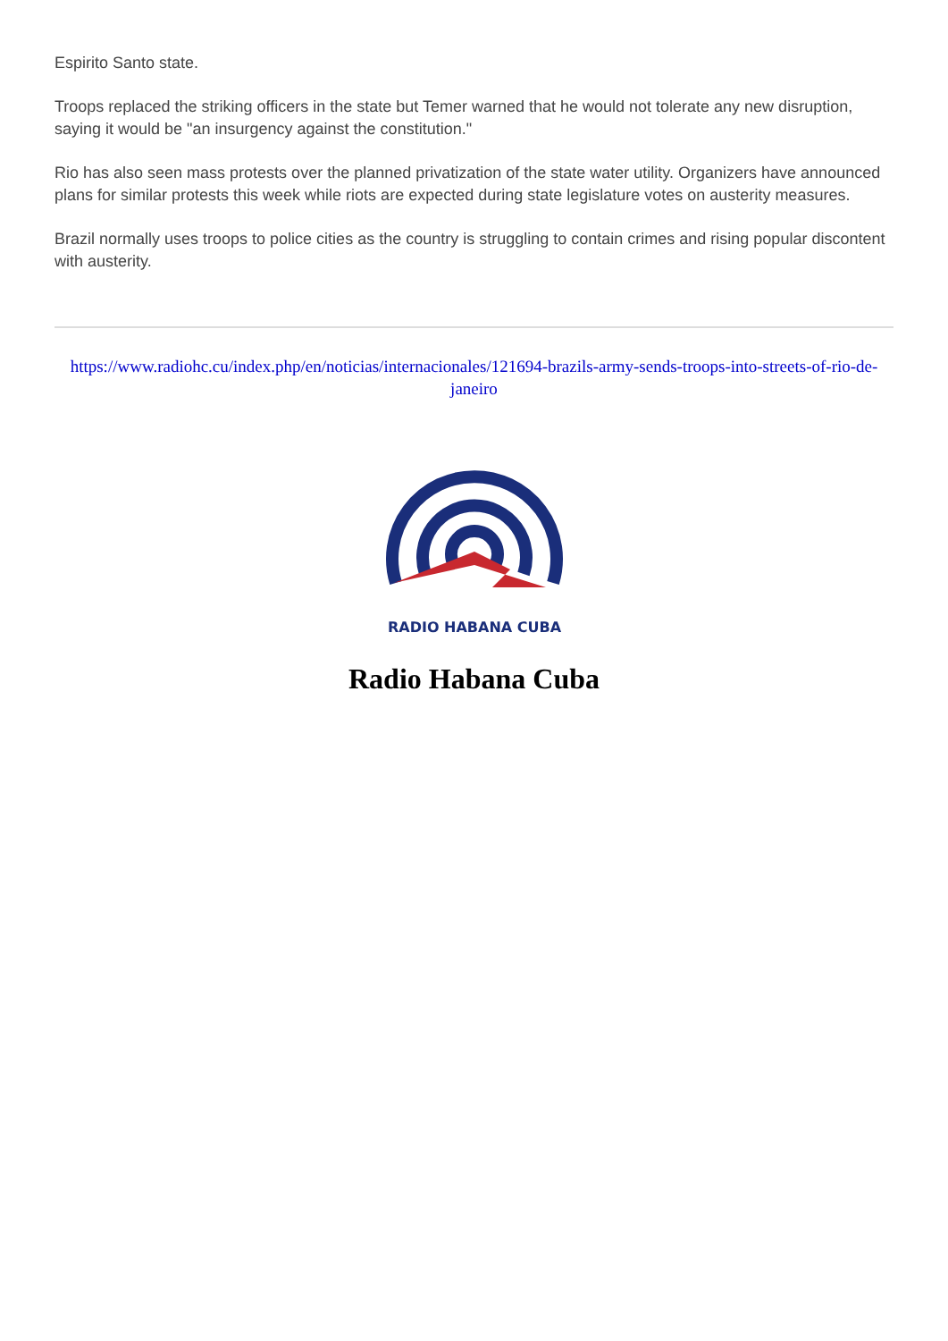Espirito Santo state.
Troops replaced the striking officers in the state but Temer warned that he would not tolerate any new disruption, saying it would be "an insurgency against the constitution."
Rio has also seen mass protests over the planned privatization of the state water utility. Organizers have announced plans for similar protests this week while riots are expected during state legislature votes on austerity measures.
Brazil normally uses troops to police cities as the country is struggling to contain crimes and rising popular discontent with austerity.
https://www.radiohc.cu/index.php/en/noticias/internacionales/121694-brazils-army-sends-troops-into-streets-of-rio-de-janeiro
RADIO HABANA CUBA
Radio Habana Cuba